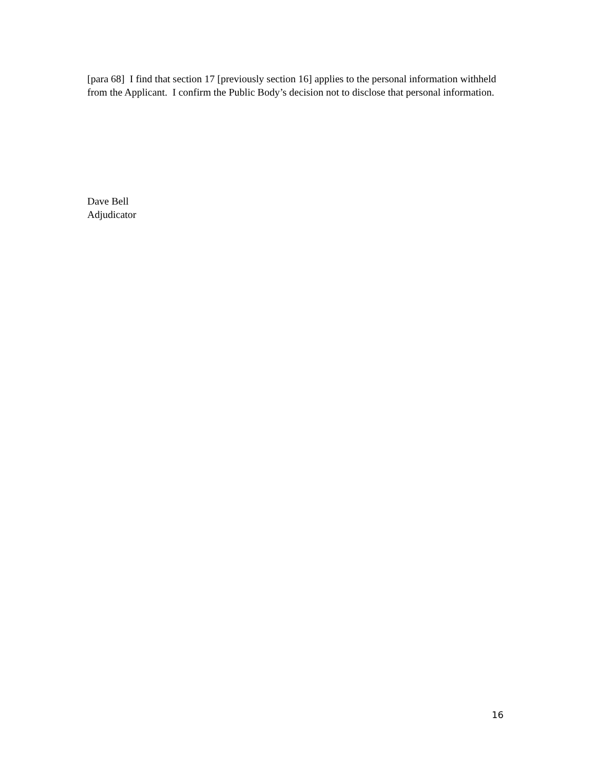[para 68] I find that section 17 [previously section 16] applies to the personal information withheld from the Applicant. I confirm the Public Body’s decision not to disclose that personal information.
Dave Bell
Adjudicator
16